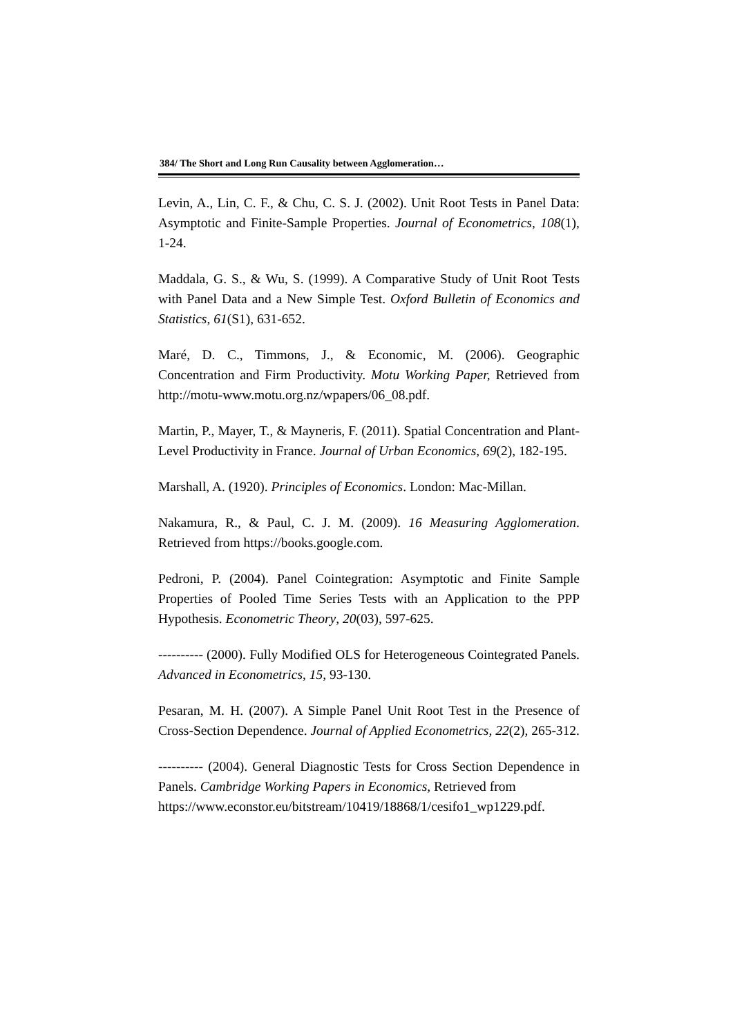384/ The Short and Long Run Causality between Agglomeration…
Levin, A., Lin, C. F., & Chu, C. S. J. (2002). Unit Root Tests in Panel Data: Asymptotic and Finite-Sample Properties. Journal of Econometrics, 108(1), 1-24.
Maddala, G. S., & Wu, S. (1999). A Comparative Study of Unit Root Tests with Panel Data and a New Simple Test. Oxford Bulletin of Economics and Statistics, 61(S1), 631-652.
Maré, D. C., Timmons, J., & Economic, M. (2006). Geographic Concentration and Firm Productivity. Motu Working Paper, Retrieved from http://motu-www.motu.org.nz/wpapers/06_08.pdf.
Martin, P., Mayer, T., & Mayneris, F. (2011). Spatial Concentration and Plant-Level Productivity in France. Journal of Urban Economics, 69(2), 182-195.
Marshall, A. (1920). Principles of Economics. London: Mac-Millan.
Nakamura, R., & Paul, C. J. M. (2009). 16 Measuring Agglomeration. Retrieved from https://books.google.com.
Pedroni, P. (2004). Panel Cointegration: Asymptotic and Finite Sample Properties of Pooled Time Series Tests with an Application to the PPP Hypothesis. Econometric Theory, 20(03), 597-625.
---------- (2000). Fully Modified OLS for Heterogeneous Cointegrated Panels. Advanced in Econometrics, 15, 93-130.
Pesaran, M. H. (2007). A Simple Panel Unit Root Test in the Presence of Cross-Section Dependence. Journal of Applied Econometrics, 22(2), 265-312.
---------- (2004). General Diagnostic Tests for Cross Section Dependence in Panels. Cambridge Working Papers in Economics, Retrieved from
https://www.econstor.eu/bitstream/10419/18868/1/cesifo1_wp1229.pdf.